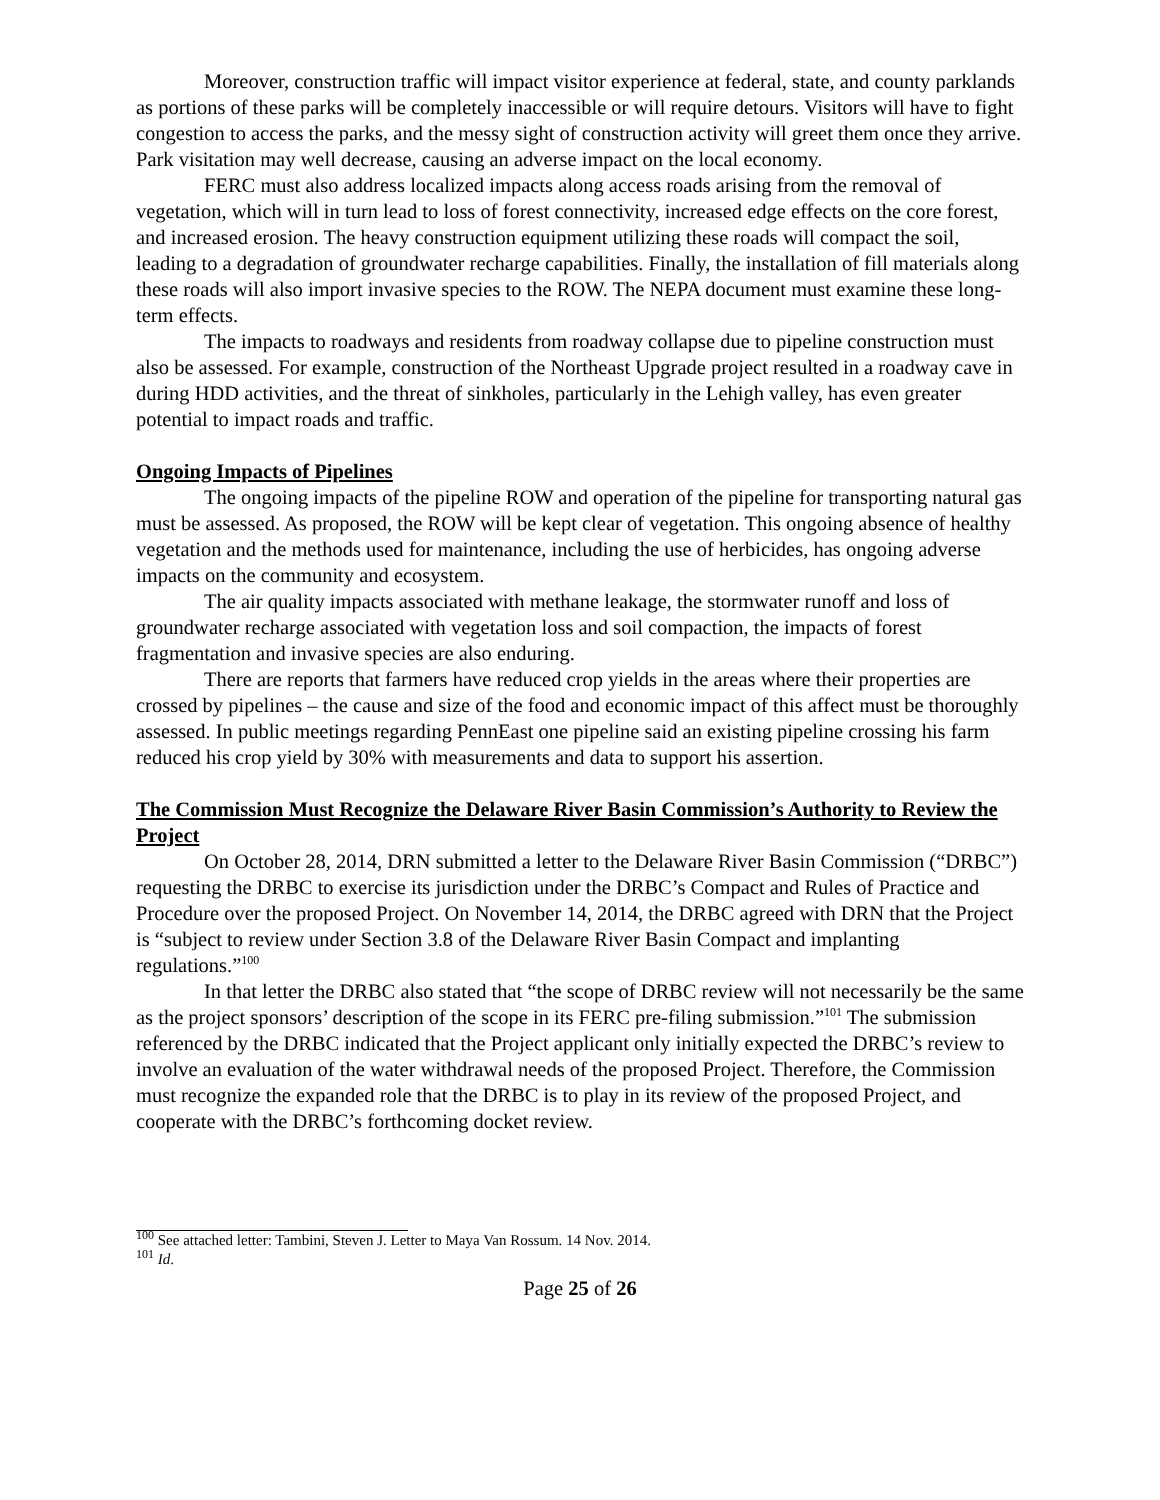Moreover, construction traffic will impact visitor experience at federal, state, and county parklands as portions of these parks will be completely inaccessible or will require detours. Visitors will have to fight congestion to access the parks, and the messy sight of construction activity will greet them once they arrive. Park visitation may well decrease, causing an adverse impact on the local economy.
FERC must also address localized impacts along access roads arising from the removal of vegetation, which will in turn lead to loss of forest connectivity, increased edge effects on the core forest, and increased erosion. The heavy construction equipment utilizing these roads will compact the soil, leading to a degradation of groundwater recharge capabilities. Finally, the installation of fill materials along these roads will also import invasive species to the ROW. The NEPA document must examine these long-term effects.
The impacts to roadways and residents from roadway collapse due to pipeline construction must also be assessed. For example, construction of the Northeast Upgrade project resulted in a roadway cave in during HDD activities, and the threat of sinkholes, particularly in the Lehigh valley, has even greater potential to impact roads and traffic.
Ongoing Impacts of Pipelines
The ongoing impacts of the pipeline ROW and operation of the pipeline for transporting natural gas must be assessed. As proposed, the ROW will be kept clear of vegetation. This ongoing absence of healthy vegetation and the methods used for maintenance, including the use of herbicides, has ongoing adverse impacts on the community and ecosystem.
The air quality impacts associated with methane leakage, the stormwater runoff and loss of groundwater recharge associated with vegetation loss and soil compaction, the impacts of forest fragmentation and invasive species are also enduring.
There are reports that farmers have reduced crop yields in the areas where their properties are crossed by pipelines – the cause and size of the food and economic impact of this affect must be thoroughly assessed. In public meetings regarding PennEast one pipeline said an existing pipeline crossing his farm reduced his crop yield by 30% with measurements and data to support his assertion.
The Commission Must Recognize the Delaware River Basin Commission’s Authority to Review the Project
On October 28, 2014, DRN submitted a letter to the Delaware River Basin Commission (“DRBC”) requesting the DRBC to exercise its jurisdiction under the DRBC’s Compact and Rules of Practice and Procedure over the proposed Project. On November 14, 2014, the DRBC agreed with DRN that the Project is “subject to review under Section 3.8 of the Delaware River Basin Compact and implanting regulations.”<sup>100</sup>
In that letter the DRBC also stated that “the scope of DRBC review will not necessarily be the same as the project sponsors’ description of the scope in its FERC pre-filing submission.”<sup>101</sup> The submission referenced by the DRBC indicated that the Project applicant only initially expected the DRBC’s review to involve an evaluation of the water withdrawal needs of the proposed Project. Therefore, the Commission must recognize the expanded role that the DRBC is to play in its review of the proposed Project, and cooperate with the DRBC’s forthcoming docket review.
<sup>100</sup> See attached letter: Tambini, Steven J. Letter to Maya Van Rossum. 14 Nov. 2014.
<sup>101</sup> Id.
Page 25 of 26